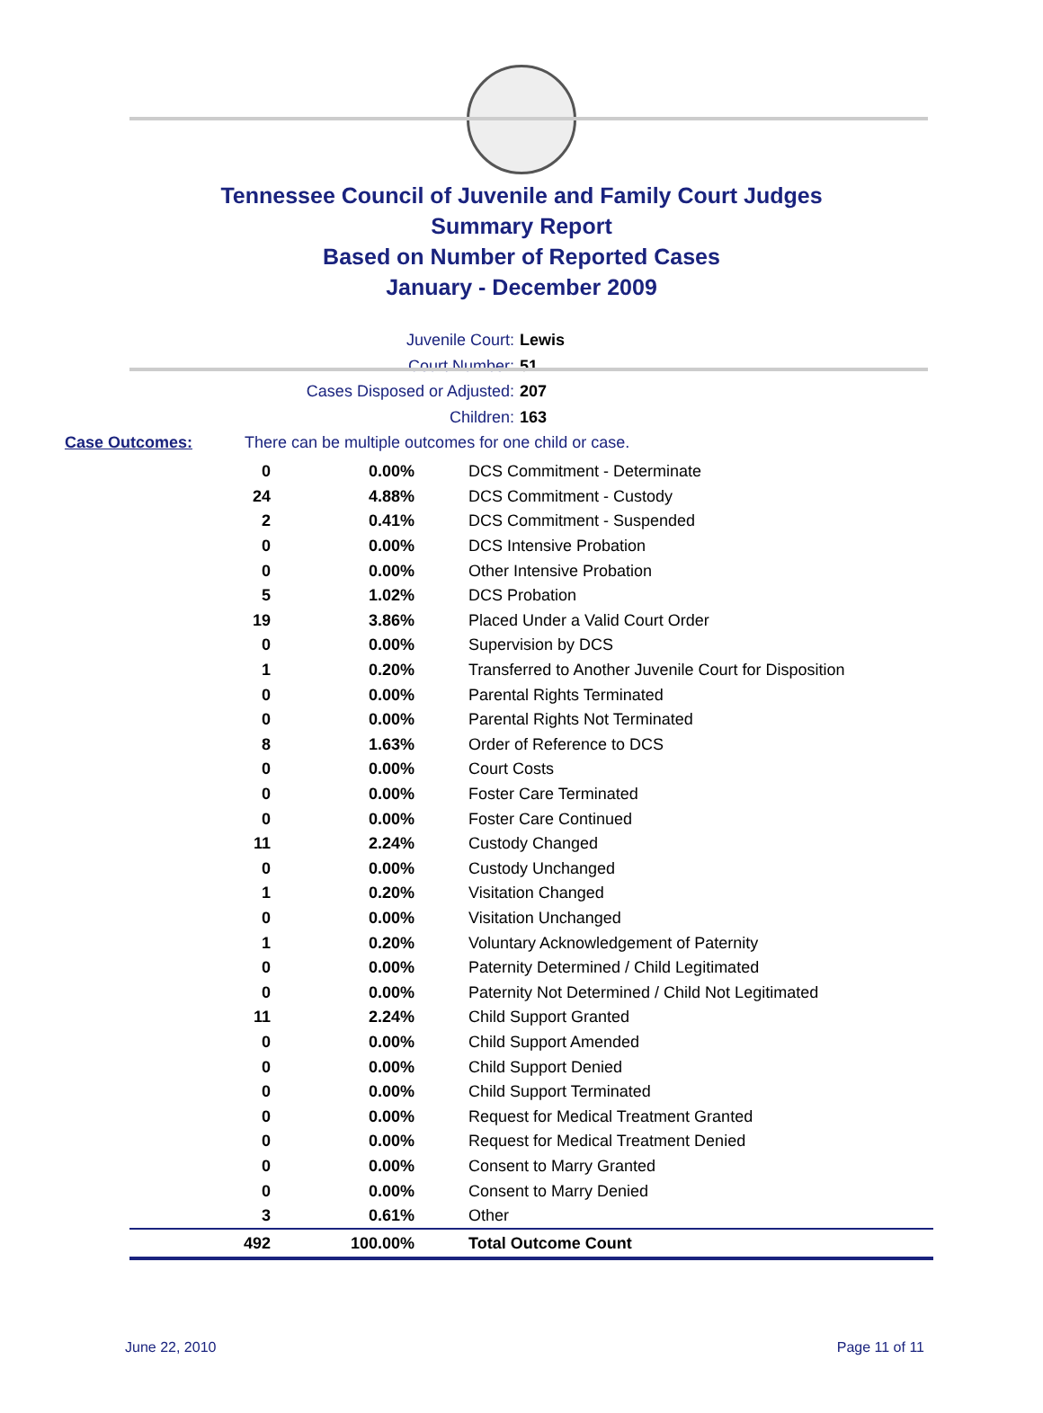Tennessee Council of Juvenile and Family Court Judges
Summary Report
Based on Number of Reported Cases
January - December 2009
Juvenile Court: Lewis
Court Number: 51
Cases Disposed or Adjusted: 207
Children: 163
Case Outcomes: There can be multiple outcomes for one child or case.
| 0 | 0.00% | DCS Commitment - Determinate |
| 24 | 4.88% | DCS Commitment - Custody |
| 2 | 0.41% | DCS Commitment - Suspended |
| 0 | 0.00% | DCS Intensive Probation |
| 0 | 0.00% | Other Intensive Probation |
| 5 | 1.02% | DCS Probation |
| 19 | 3.86% | Placed Under a Valid Court Order |
| 0 | 0.00% | Supervision by DCS |
| 1 | 0.20% | Transferred to Another Juvenile Court for Disposition |
| 0 | 0.00% | Parental Rights Terminated |
| 0 | 0.00% | Parental Rights Not Terminated |
| 8 | 1.63% | Order of Reference to DCS |
| 0 | 0.00% | Court Costs |
| 0 | 0.00% | Foster Care Terminated |
| 0 | 0.00% | Foster Care Continued |
| 11 | 2.24% | Custody Changed |
| 0 | 0.00% | Custody Unchanged |
| 1 | 0.20% | Visitation Changed |
| 0 | 0.00% | Visitation Unchanged |
| 1 | 0.20% | Voluntary Acknowledgement of Paternity |
| 0 | 0.00% | Paternity Determined / Child Legitimated |
| 0 | 0.00% | Paternity Not Determined / Child Not Legitimated |
| 11 | 2.24% | Child Support Granted |
| 0 | 0.00% | Child Support Amended |
| 0 | 0.00% | Child Support Denied |
| 0 | 0.00% | Child Support Terminated |
| 0 | 0.00% | Request for Medical Treatment Granted |
| 0 | 0.00% | Request for Medical Treatment Denied |
| 0 | 0.00% | Consent to Marry Granted |
| 0 | 0.00% | Consent to Marry Denied |
| 3 | 0.61% | Other |
| 492 | 100.00% | Total Outcome Count |
June 22, 2010 Page 11 of 11